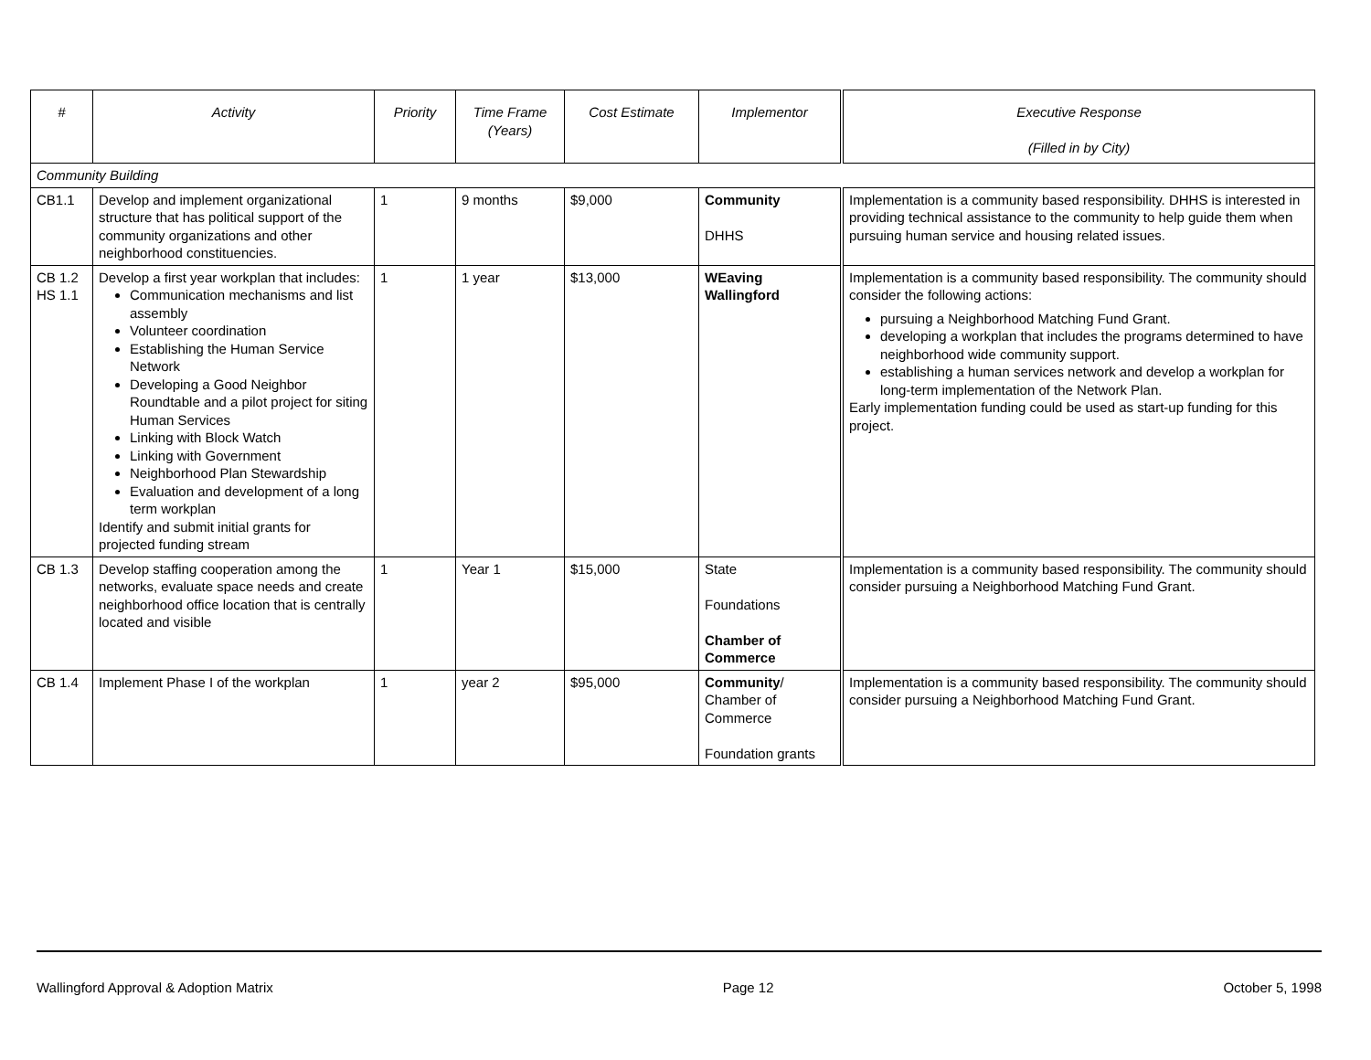| # | Activity | Priority | Time Frame (Years) | Cost Estimate | Implementor | Executive Response (Filled in by City) |
| --- | --- | --- | --- | --- | --- | --- |
| Community Building | | | | | | |
| CB1.1 | Develop and implement organizational structure that has political support of the community organizations and other neighborhood constituencies. | 1 | 9 months | $9,000 | Community DHHS | Implementation is a community based responsibility. DHHS is interested in providing technical assistance to the community to help guide them when pursuing human service and housing related issues. |
| CB 1.2 HS 1.1 | Develop a first year workplan that includes: Communication mechanisms and list assembly Volunteer coordination Establishing the Human Service Network Developing a Good Neighbor Roundtable and a pilot project for siting Human Services Linking with Block Watch Linking with Government Neighborhood Plan Stewardship Evaluation and development of a long term workplan Identify and submit initial grants for projected funding stream | 1 | 1 year | $13,000 | WEaving Wallingford | Implementation is a community based responsibility. The community should consider the following actions: pursuing a Neighborhood Matching Fund Grant. developing a workplan that includes the programs determined to have neighborhood wide community support. establishing a human services network and develop a workplan for long-term implementation of the Network Plan. Early implementation funding could be used as start-up funding for this project. |
| CB 1.3 | Develop staffing cooperation among the networks, evaluate space needs and create neighborhood office location that is centrally located and visible | 1 | Year 1 | $15,000 | State Foundations Chamber of Commerce | Implementation is a community based responsibility. The community should consider pursuing a Neighborhood Matching Fund Grant. |
| CB 1.4 | Implement Phase I of the workplan | 1 | year 2 | $95,000 | Community / Chamber of Commerce Foundation grants | Implementation is a community based responsibility. The community should consider pursuing a Neighborhood Matching Fund Grant. |
Wallingford Approval & Adoption Matrix Page 12 October 5, 1998